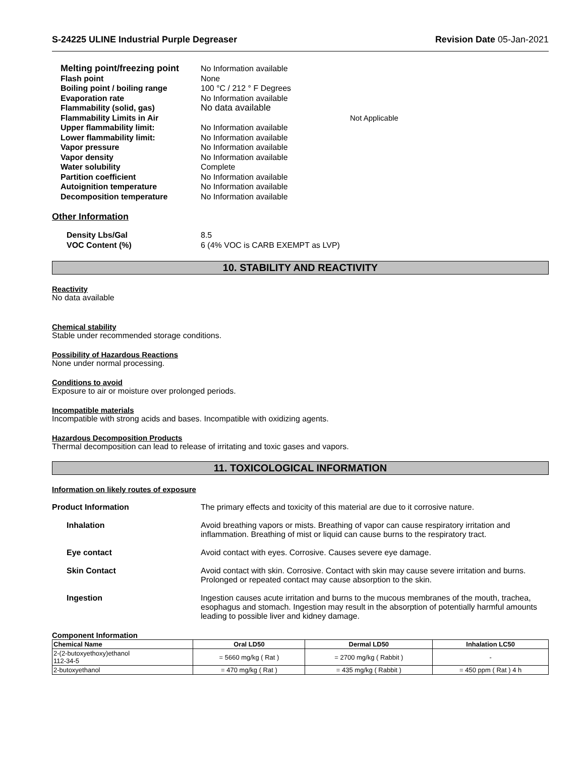S-24225 ULINE Industrial Purple Degreaser Revision Date 05-Jan-2021
Melting point/freezing point No Information available
Flash point None
Boiling point / boiling range 100 °C / 212 ° F Degrees
Evaporation rate No Information available
Flammability (solid, gas) No data available
Flammability Limits in Air Not Applicable
Upper flammability limit: No Information available
Lower flammability limit: No Information available
Vapor pressure No Information available
Vapor density No Information available
Water solubility Complete
Partition coefficient No Information available
Autoignition temperature No Information available
Decomposition temperature No Information available
Other Information
Density Lbs/Gal 8.5
VOC Content (%) 6 (4% VOC is CARB EXEMPT as LVP)
10. STABILITY AND REACTIVITY
Reactivity
No data available
Chemical stability
Stable under recommended storage conditions.
Possibility of Hazardous Reactions
None under normal processing.
Conditions to avoid
Exposure to air or moisture over prolonged periods.
Incompatible materials
Incompatible with strong acids and bases. Incompatible with oxidizing agents.
Hazardous Decomposition Products
Thermal decomposition can lead to release of irritating and toxic gases and vapors.
11. TOXICOLOGICAL INFORMATION
Information on likely routes of exposure
Product Information The primary effects and toxicity of this material are due to it corrosive nature.
Inhalation Avoid breathing vapors or mists. Breathing of vapor can cause respiratory irritation and inflammation. Breathing of mist or liquid can cause burns to the respiratory tract.
Eye contact Avoid contact with eyes. Corrosive. Causes severe eye damage.
Skin Contact Avoid contact with skin. Corrosive. Contact with skin may cause severe irritation and burns. Prolonged or repeated contact may cause absorption to the skin.
Ingestion Ingestion causes acute irritation and burns to the mucous membranes of the mouth, trachea, esophagus and stomach. Ingestion may result in the absorption of potentially harmful amounts leading to possible liver and kidney damage.
Component Information
| Chemical Name | Oral LD50 | Dermal LD50 | Inhalation LC50 |
| --- | --- | --- | --- |
| 2-(2-butoxyethoxy)ethanol 112-34-5 | = 5660 mg/kg ( Rat ) | = 2700 mg/kg ( Rabbit ) | - |
| 2-butoxyethanol | = 470 mg/kg ( Rat ) | = 435 mg/kg ( Rabbit ) | = 450 ppm ( Rat ) 4 h |